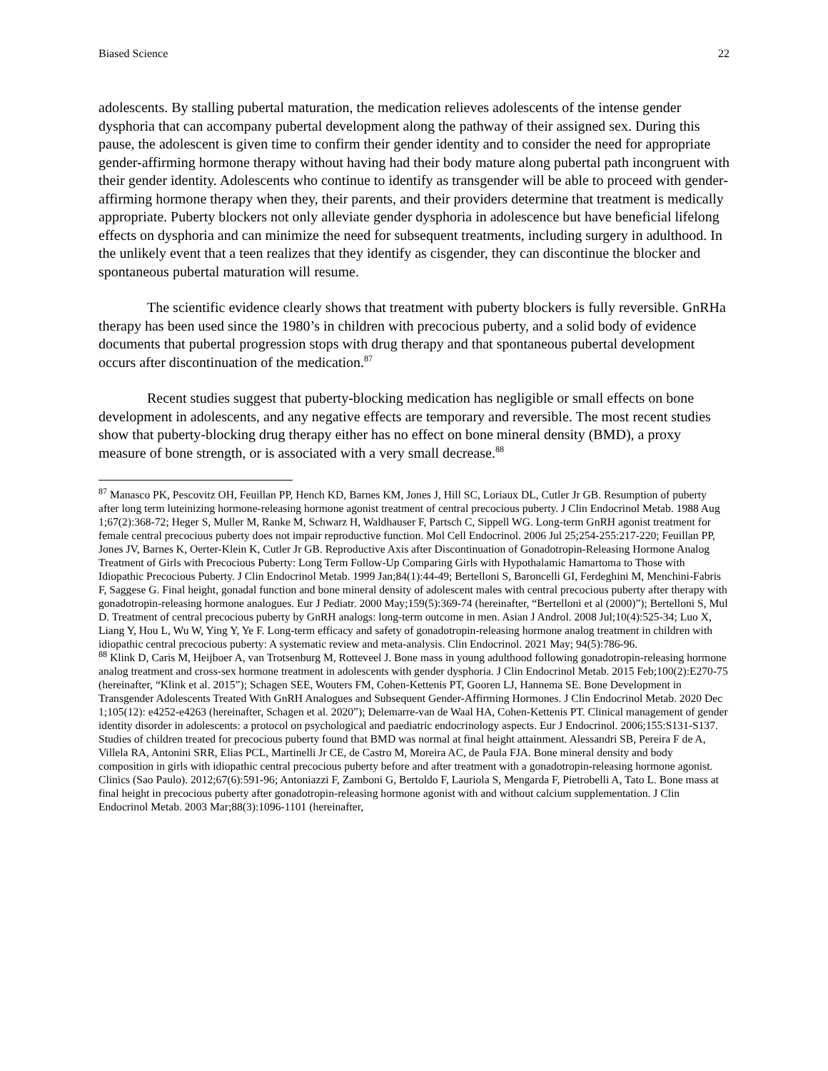Biased Science 22
adolescents. By stalling pubertal maturation, the medication relieves adolescents of the intense gender dysphoria that can accompany pubertal development along the pathway of their assigned sex. During this pause, the adolescent is given time to confirm their gender identity and to consider the need for appropriate gender-affirming hormone therapy without having had their body mature along pubertal path incongruent with their gender identity. Adolescents who continue to identify as transgender will be able to proceed with gender-affirming hormone therapy when they, their parents, and their providers determine that treatment is medically appropriate. Puberty blockers not only alleviate gender dysphoria in adolescence but have beneficial lifelong effects on dysphoria and can minimize the need for subsequent treatments, including surgery in adulthood. In the unlikely event that a teen realizes that they identify as cisgender, they can discontinue the blocker and spontaneous pubertal maturation will resume.
The scientific evidence clearly shows that treatment with puberty blockers is fully reversible. GnRHa therapy has been used since the 1980’s in children with precocious puberty, and a solid body of evidence documents that pubertal progression stops with drug therapy and that spontaneous pubertal development occurs after discontinuation of the medication.<sup>87</sup>
Recent studies suggest that puberty-blocking medication has negligible or small effects on bone development in adolescents, and any negative effects are temporary and reversible. The most recent studies show that puberty-blocking drug therapy either has no effect on bone mineral density (BMD), a proxy measure of bone strength, or is associated with a very small decrease.<sup>88</sup>
<sup>87</sup> Manasco PK, Pescovitz OH, Feuillan PP, Hench KD, Barnes KM, Jones J, Hill SC, Loriaux DL, Cutler Jr GB. Resumption of puberty after long term luteinizing hormone-releasing hormone agonist treatment of central precocious puberty. J Clin Endocrinol Metab. 1988 Aug 1;67(2):368-72; Heger S, Muller M, Ranke M, Schwarz H, Waldhauser F, Partsch C, Sippell WG. Long-term GnRH agonist treatment for female central precocious puberty does not impair reproductive function. Mol Cell Endocrinol. 2006 Jul 25;254-255:217-220; Feuillan PP, Jones JV, Barnes K, Oerter-Klein K, Cutler Jr GB. Reproductive Axis after Discontinuation of Gonadotropin-Releasing Hormone Analog Treatment of Girls with Precocious Puberty: Long Term Follow-Up Comparing Girls with Hypothalamic Hamartoma to Those with Idiopathic Precocious Puberty. J Clin Endocrinol Metab. 1999 Jan;84(1):44-49; Bertelloni S, Baroncelli GI, Ferdeghini M, Menchini-Fabris F, Saggese G. Final height, gonadal function and bone mineral density of adolescent males with central precocious puberty after therapy with gonadotropin-releasing hormone analogues. Eur J Pediatr. 2000 May;159(5):369-74 (hereinafter, “Bertelloni et al (2000)”); Bertelloni S, Mul D. Treatment of central precocious puberty by GnRH analogs: long-term outcome in men. Asian J Androl. 2008 Jul;10(4):525-34; Luo X, Liang Y, Hou L, Wu W, Ying Y, Ye F. Long-term efficacy and safety of gonadotropin-releasing hormone analog treatment in children with idiopathic central precocious puberty: A systematic review and meta-analysis. Clin Endocrinol. 2021 May; 94(5):786-96.
<sup>88</sup> Klink D, Caris M, Heijboer A, van Trotsenburg M, Rotteveel J. Bone mass in young adulthood following gonadotropin-releasing hormone analog treatment and cross-sex hormone treatment in adolescents with gender dysphoria. J Clin Endocrinol Metab. 2015 Feb;100(2):E270-75 (hereinafter, “Klink et al. 2015”); Schagen SEE, Wouters FM, Cohen-Kettenis PT, Gooren LJ, Hannema SE. Bone Development in Transgender Adolescents Treated With GnRH Analogues and Subsequent Gender-Affirming Hormones. J Clin Endocrinol Metab. 2020 Dec 1;105(12): e4252-e4263 (hereinafter, Schagen et al. 2020”); Delemarre-van de Waal HA, Cohen-Kettenis PT. Clinical management of gender identity disorder in adolescents: a protocol on psychological and paediatric endocrinology aspects. Eur J Endocrinol. 2006;155:S131-S137. Studies of children treated for precocious puberty found that BMD was normal at final height attainment. Alessandri SB, Pereira F de A, Villela RA, Antonini SRR, Elias PCL, Martinelli Jr CE, de Castro M, Moreira AC, de Paula FJA. Bone mineral density and body composition in girls with idiopathic central precocious puberty before and after treatment with a gonadotropin-releasing hormone agonist. Clinics (Sao Paulo). 2012;67(6):591-96; Antoniazzi F, Zamboni G, Bertoldo F, Lauriola S, Mengarda F, Pietrobelli A, Tato L. Bone mass at final height in precocious puberty after gonadotropin-releasing hormone agonist with and without calcium supplementation. J Clin Endocrinol Metab. 2003 Mar;88(3):1096-1101 (hereinafter,